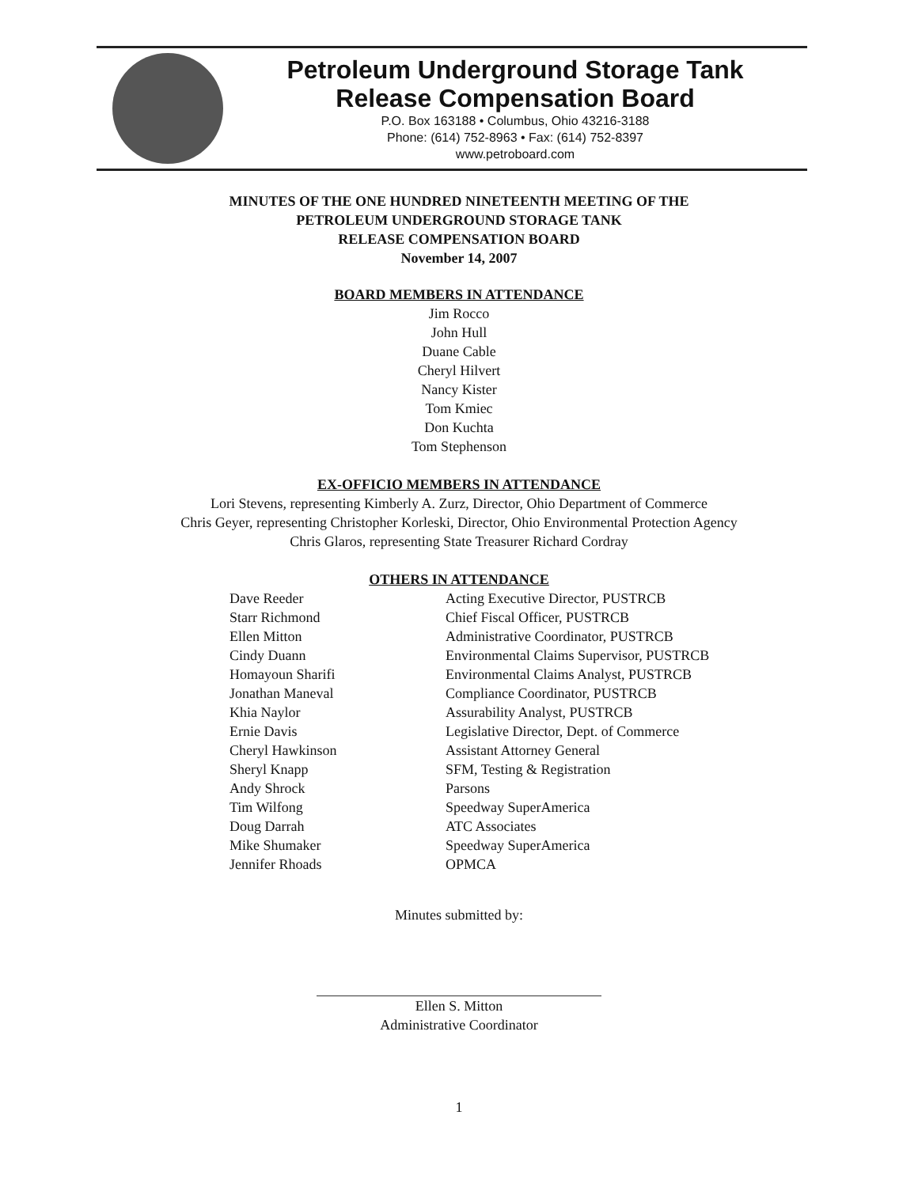Petroleum Underground Storage Tank
Release Compensation Board
P.O. Box 163188 • Columbus, Ohio 43216-3188
Phone: (614) 752-8963 • Fax: (614) 752-8397
www.petroboard.com
MINUTES OF THE ONE HUNDRED NINETEENTH MEETING OF THE
PETROLEUM UNDERGROUND STORAGE TANK
RELEASE COMPENSATION BOARD
November 14, 2007
BOARD MEMBERS IN ATTENDANCE
Jim Rocco
John Hull
Duane Cable
Cheryl Hilvert
Nancy Kister
Tom Kmiec
Don Kuchta
Tom Stephenson
EX-OFFICIO MEMBERS IN ATTENDANCE
Lori Stevens, representing Kimberly A. Zurz, Director, Ohio Department of Commerce
Chris Geyer, representing Christopher Korleski, Director, Ohio Environmental Protection Agency
Chris Glaros, representing State Treasurer Richard Cordray
OTHERS IN ATTENDANCE
| Dave Reeder | Acting Executive Director, PUSTRCB |
| Starr Richmond | Chief Fiscal Officer, PUSTRCB |
| Ellen Mitton | Administrative Coordinator, PUSTRCB |
| Cindy Duann | Environmental Claims Supervisor, PUSTRCB |
| Homayoun Sharifi | Environmental Claims Analyst, PUSTRCB |
| Jonathan Maneval | Compliance Coordinator, PUSTRCB |
| Khia Naylor | Assurability Analyst, PUSTRCB |
| Ernie Davis | Legislative Director, Dept. of Commerce |
| Cheryl Hawkinson | Assistant Attorney General |
| Sheryl Knapp | SFM, Testing & Registration |
| Andy Shrock | Parsons |
| Tim Wilfong | Speedway SuperAmerica |
| Doug Darrah | ATC Associates |
| Mike Shumaker | Speedway SuperAmerica |
| Jennifer Rhoads | OPMCA |
Minutes submitted by:
Ellen S. Mitton
Administrative Coordinator
1